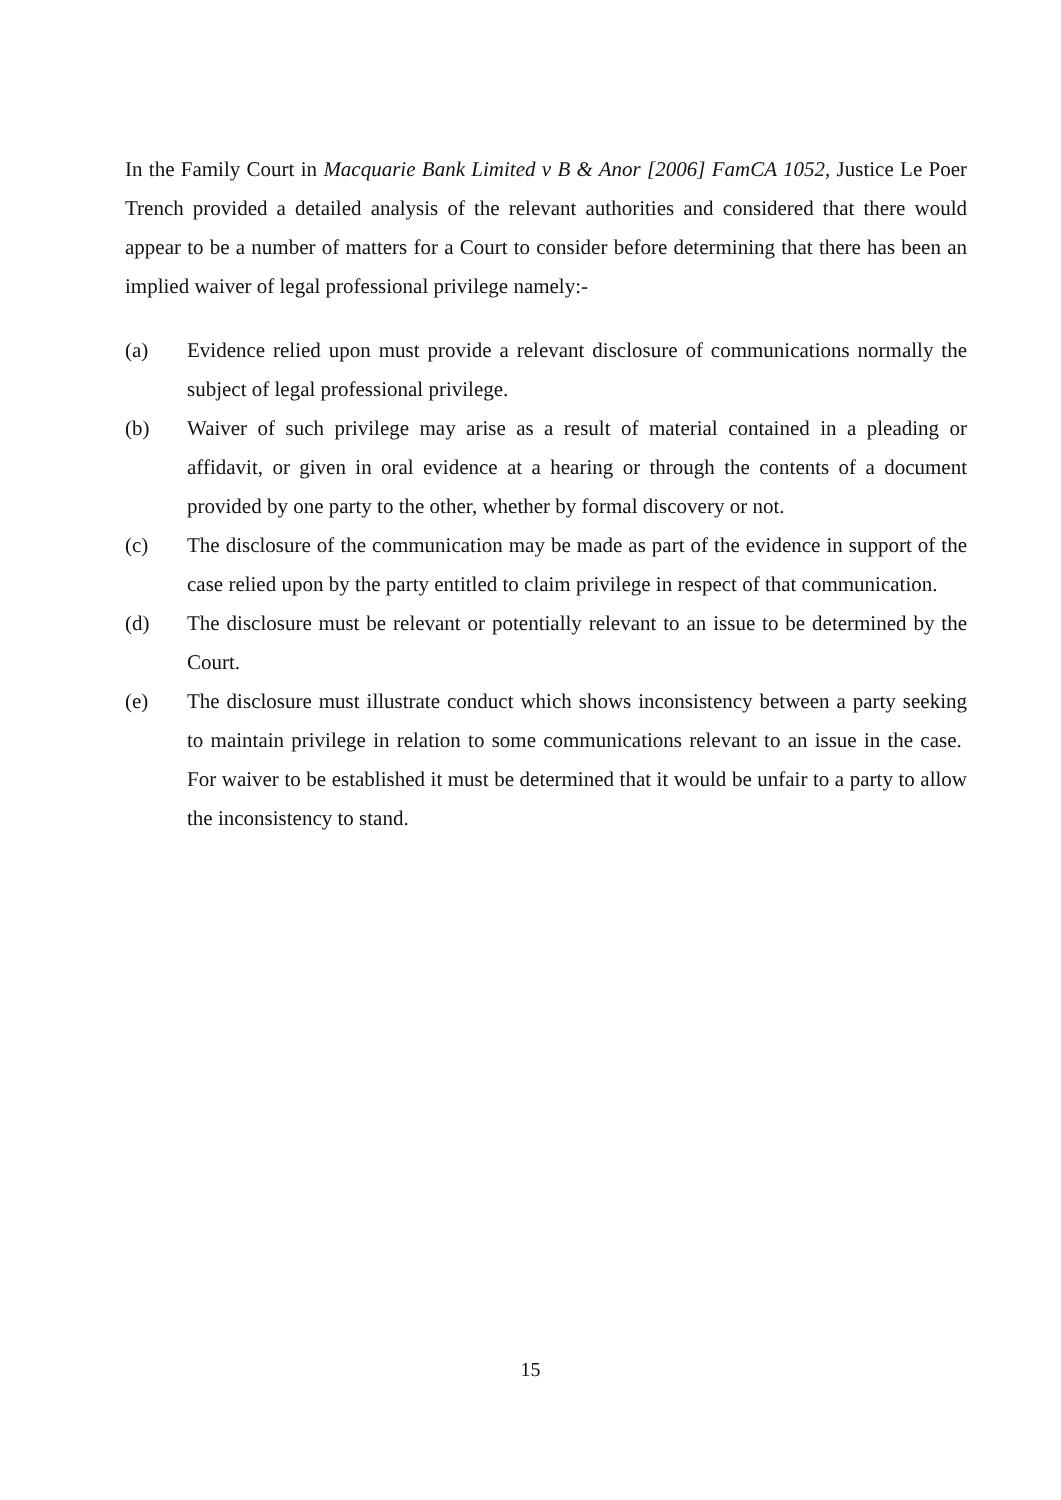In the Family Court in Macquarie Bank Limited v B & Anor [2006] FamCA 1052, Justice Le Poer Trench provided a detailed analysis of the relevant authorities and considered that there would appear to be a number of matters for a Court to consider before determining that there has been an implied waiver of legal professional privilege namely:-
(a) Evidence relied upon must provide a relevant disclosure of communications normally the subject of legal professional privilege.
(b) Waiver of such privilege may arise as a result of material contained in a pleading or affidavit, or given in oral evidence at a hearing or through the contents of a document provided by one party to the other, whether by formal discovery or not.
(c) The disclosure of the communication may be made as part of the evidence in support of the case relied upon by the party entitled to claim privilege in respect of that communication.
(d) The disclosure must be relevant or potentially relevant to an issue to be determined by the Court.
(e) The disclosure must illustrate conduct which shows inconsistency between a party seeking to maintain privilege in relation to some communications relevant to an issue in the case. For waiver to be established it must be determined that it would be unfair to a party to allow the inconsistency to stand.
15